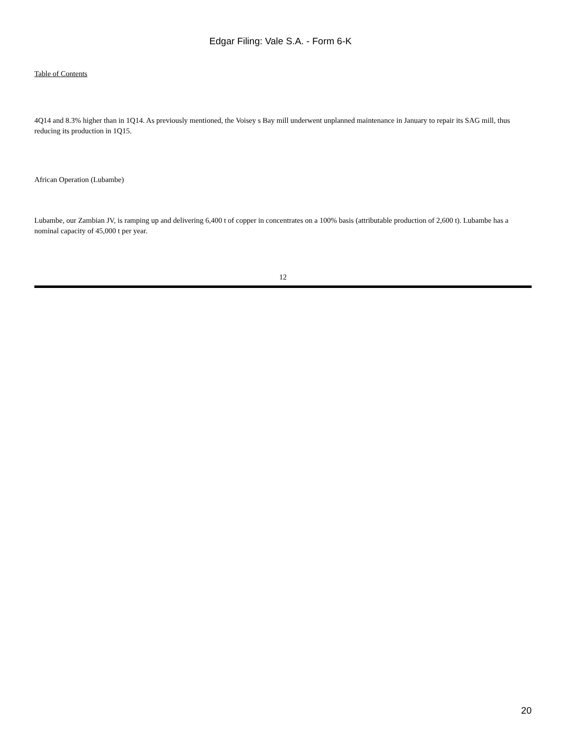Edgar Filing: Vale S.A. - Form 6-K
Table of Contents
4Q14 and 8.3% higher than in 1Q14. As previously mentioned, the Voisey s Bay mill underwent unplanned maintenance in January to repair its SAG mill, thus reducing its production in 1Q15.
African Operation (Lubambe)
Lubambe, our Zambian JV, is ramping up and delivering 6,400 t of copper in concentrates on a 100% basis (attributable production of 2,600 t). Lubambe has a nominal capacity of 45,000 t per year.
12
20